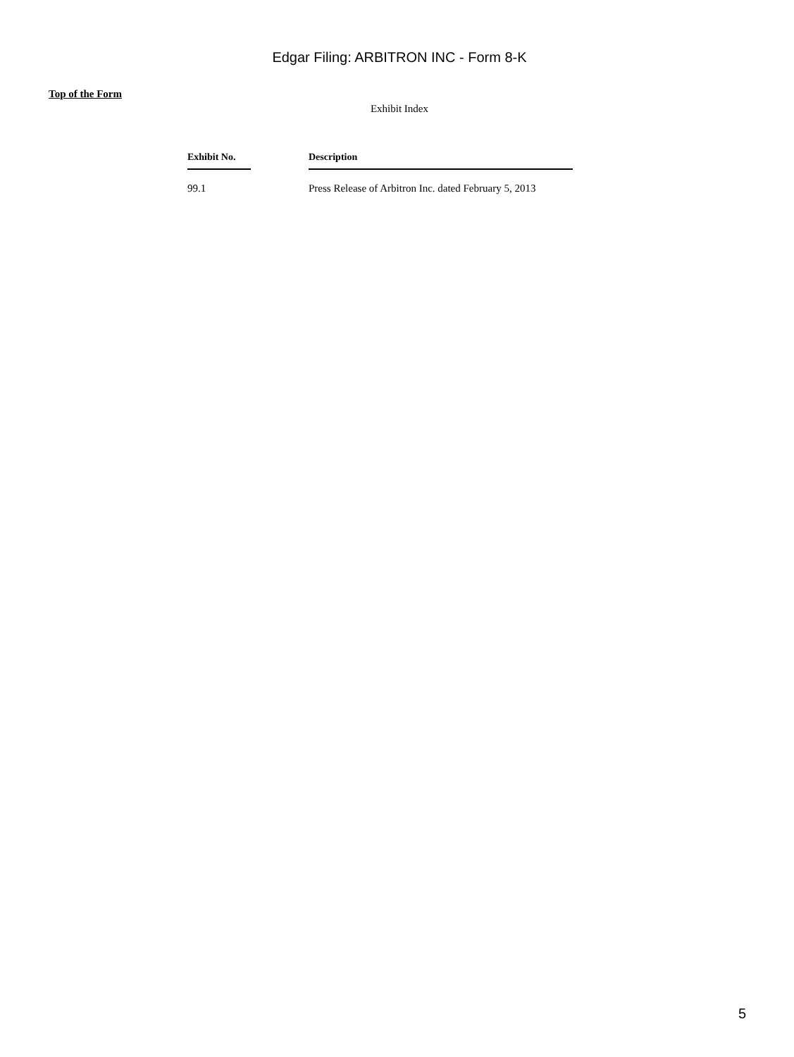Edgar Filing: ARBITRON INC - Form 8-K
Top of the Form
Exhibit Index
| Exhibit No. | | Description |
| --- | --- | --- |
| 99.1 | | Press Release of Arbitron Inc. dated February 5, 2013 |
5